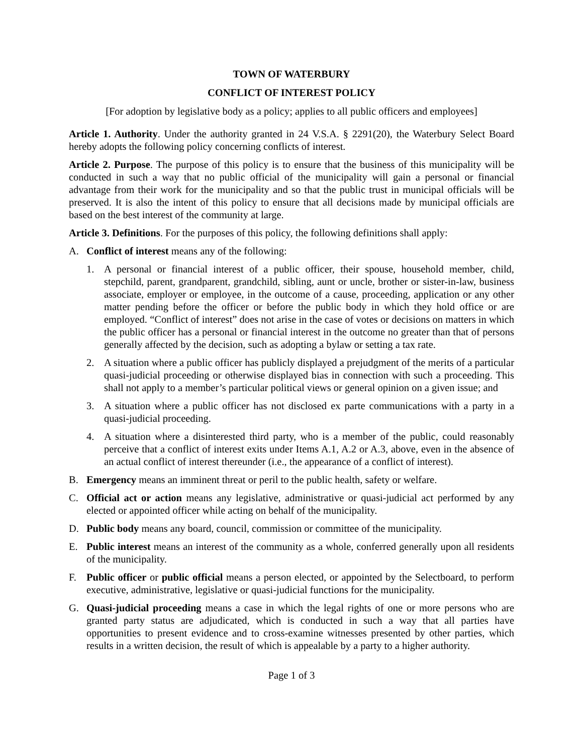TOWN OF WATERBURY
CONFLICT OF INTEREST POLICY
[For adoption by legislative body as a policy; applies to all public officers and employees]
Article 1. Authority. Under the authority granted in 24 V.S.A. § 2291(20), the Waterbury Select Board hereby adopts the following policy concerning conflicts of interest.
Article 2. Purpose. The purpose of this policy is to ensure that the business of this municipality will be conducted in such a way that no public official of the municipality will gain a personal or financial advantage from their work for the municipality and so that the public trust in municipal officials will be preserved. It is also the intent of this policy to ensure that all decisions made by municipal officials are based on the best interest of the community at large.
Article 3. Definitions. For the purposes of this policy, the following definitions shall apply:
A. Conflict of interest means any of the following:
1. A personal or financial interest of a public officer, their spouse, household member, child, stepchild, parent, grandparent, grandchild, sibling, aunt or uncle, brother or sister-in-law, business associate, employer or employee, in the outcome of a cause, proceeding, application or any other matter pending before the officer or before the public body in which they hold office or are employed. “Conflict of interest” does not arise in the case of votes or decisions on matters in which the public officer has a personal or financial interest in the outcome no greater than that of persons generally affected by the decision, such as adopting a bylaw or setting a tax rate.
2. A situation where a public officer has publicly displayed a prejudgment of the merits of a particular quasi-judicial proceeding or otherwise displayed bias in connection with such a proceeding. This shall not apply to a member’s particular political views or general opinion on a given issue; and
3. A situation where a public officer has not disclosed ex parte communications with a party in a quasi-judicial proceeding.
4. A situation where a disinterested third party, who is a member of the public, could reasonably perceive that a conflict of interest exits under Items A.1, A.2 or A.3, above, even in the absence of an actual conflict of interest thereunder (i.e., the appearance of a conflict of interest).
B. Emergency means an imminent threat or peril to the public health, safety or welfare.
C. Official act or action means any legislative, administrative or quasi-judicial act performed by any elected or appointed officer while acting on behalf of the municipality.
D. Public body means any board, council, commission or committee of the municipality.
E. Public interest means an interest of the community as a whole, conferred generally upon all residents of the municipality.
F. Public officer or public official means a person elected, or appointed by the Selectboard, to perform executive, administrative, legislative or quasi-judicial functions for the municipality.
G. Quasi-judicial proceeding means a case in which the legal rights of one or more persons who are granted party status are adjudicated, which is conducted in such a way that all parties have opportunities to present evidence and to cross-examine witnesses presented by other parties, which results in a written decision, the result of which is appealable by a party to a higher authority.
Page 1 of 3